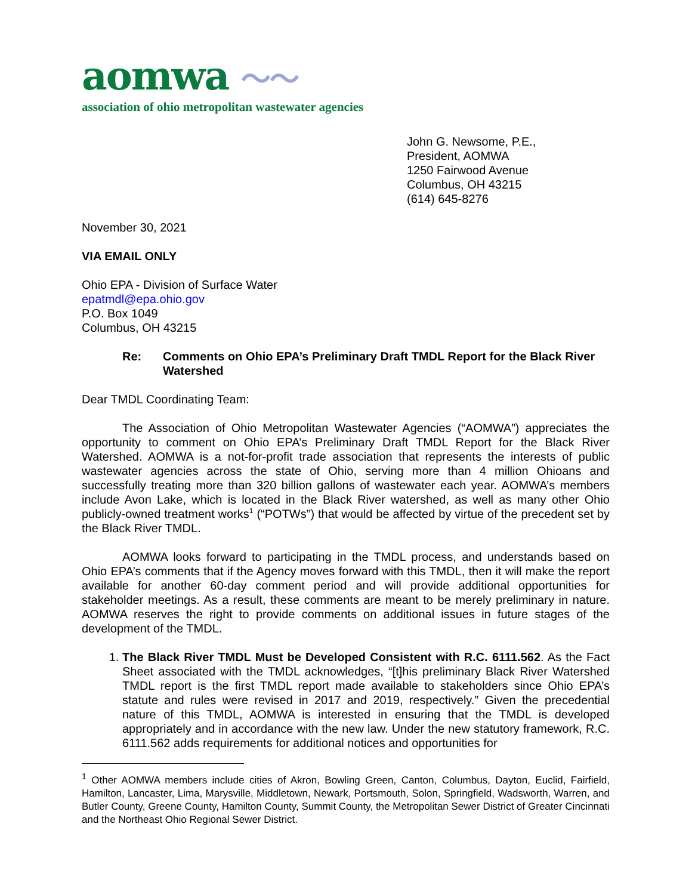aomwa 〜〜
association of ohio metropolitan wastewater agencies
John G. Newsome, P.E.,
President, AOMWA
1250 Fairwood Avenue
Columbus, OH 43215
(614) 645-8276
November 30, 2021
VIA EMAIL ONLY
Ohio EPA - Division of Surface Water
epatmdl@epa.ohio.gov
P.O. Box 1049
Columbus, OH 43215
Re: Comments on Ohio EPA’s Preliminary Draft TMDL Report for the Black River Watershed
Dear TMDL Coordinating Team:
The Association of Ohio Metropolitan Wastewater Agencies (“AOMWA”) appreciates the opportunity to comment on Ohio EPA’s Preliminary Draft TMDL Report for the Black River Watershed. AOMWA is a not-for-profit trade association that represents the interests of public wastewater agencies across the state of Ohio, serving more than 4 million Ohioans and successfully treating more than 320 billion gallons of wastewater each year. AOMWA’s members include Avon Lake, which is located in the Black River watershed, as well as many other Ohio publicly-owned treatment works<sup>1</sup> (“POTWs”) that would be affected by virtue of the precedent set by the Black River TMDL.
AOMWA looks forward to participating in the TMDL process, and understands based on Ohio EPA’s comments that if the Agency moves forward with this TMDL, then it will make the report available for another 60-day comment period and will provide additional opportunities for stakeholder meetings. As a result, these comments are meant to be merely preliminary in nature. AOMWA reserves the right to provide comments on additional issues in future stages of the development of the TMDL.
1. The Black River TMDL Must be Developed Consistent with R.C. 6111.562. As the Fact Sheet associated with the TMDL acknowledges, “[t]his preliminary Black River Watershed TMDL report is the first TMDL report made available to stakeholders since Ohio EPA’s statute and rules were revised in 2017 and 2019, respectively.” Given the precedential nature of this TMDL, AOMWA is interested in ensuring that the TMDL is developed appropriately and in accordance with the new law. Under the new statutory framework, R.C. 6111.562 adds requirements for additional notices and opportunities for
<sup>1</sup> Other AOMWA members include cities of Akron, Bowling Green, Canton, Columbus, Dayton, Euclid, Fairfield, Hamilton, Lancaster, Lima, Marysville, Middletown, Newark, Portsmouth, Solon, Springfield, Wadsworth, Warren, and Butler County, Greene County, Hamilton County, Summit County, the Metropolitan Sewer District of Greater Cincinnati and the Northeast Ohio Regional Sewer District.